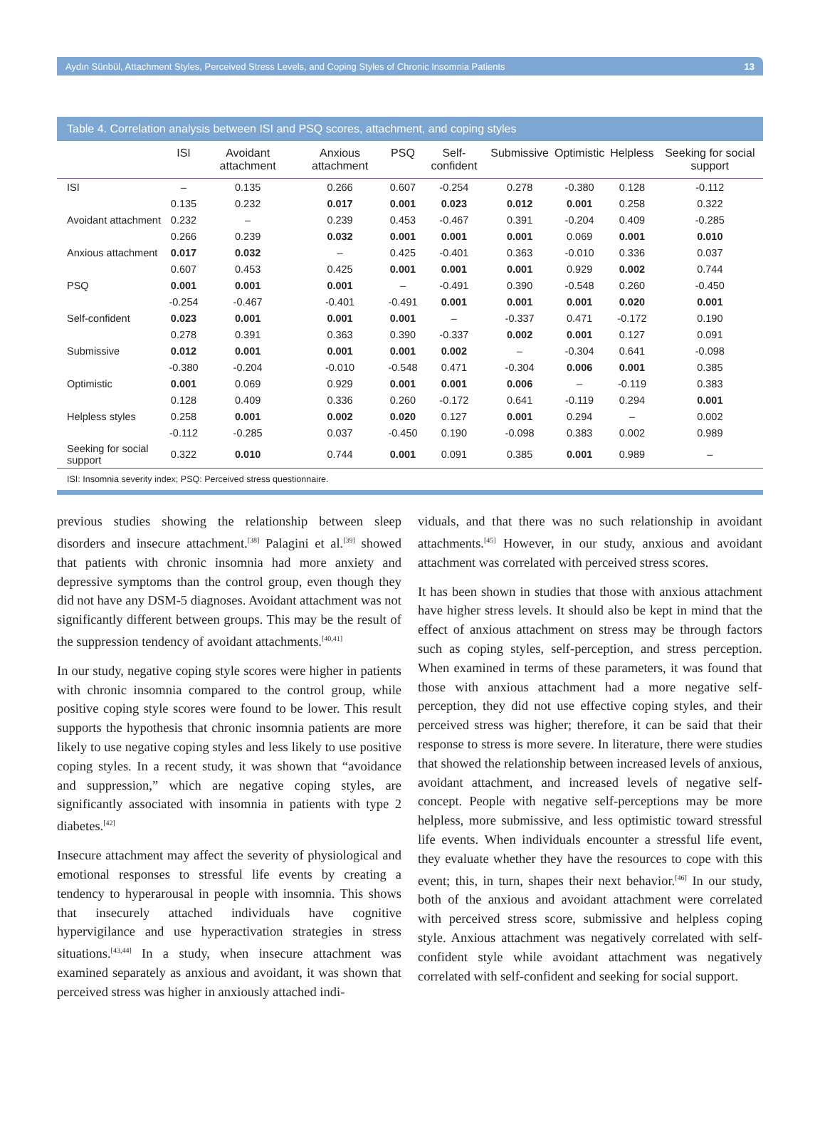Aydın Sünbül, Attachment Styles, Perceived Stress Levels, and Coping Styles of Chronic Insomnia Patients 13
Table 4. Correlation analysis between ISI and PSQ scores, attachment, and coping styles
| | ISI | Avoidant attachment | Anxious attachment | PSQ | Self-confident | Submissive | Optimistic | Helpless | Seeking for social support |
| --- | --- | --- | --- | --- | --- | --- | --- | --- | --- |
| ISI | – | 0.135 | 0.266 | 0.607 | -0.254 | 0.278 | -0.380 | 0.128 | -0.112 |
| | 0.135 | 0.232 | 0.017 | 0.001 | 0.023 | 0.012 | 0.001 | 0.258 | 0.322 |
| Avoidant attachment | 0.232 | – | 0.239 | 0.453 | -0.467 | 0.391 | -0.204 | 0.409 | -0.285 |
| | 0.266 | 0.239 | 0.032 | 0.001 | 0.001 | 0.001 | 0.069 | 0.001 | 0.010 |
| Anxious attachment | 0.017 | 0.032 | – | 0.425 | -0.401 | 0.363 | -0.010 | 0.336 | 0.037 |
| | 0.607 | 0.453 | 0.425 | 0.001 | 0.001 | 0.001 | 0.929 | 0.002 | 0.744 |
| PSQ | 0.001 | 0.001 | 0.001 | – | -0.491 | 0.390 | -0.548 | 0.260 | -0.450 |
| | -0.254 | -0.467 | -0.401 | -0.491 | 0.001 | 0.001 | 0.001 | 0.020 | 0.001 |
| Self-confident | 0.023 | 0.001 | 0.001 | 0.001 | – | -0.337 | 0.471 | -0.172 | 0.190 |
| | 0.278 | 0.391 | 0.363 | 0.390 | -0.337 | 0.002 | 0.001 | 0.127 | 0.091 |
| Submissive | 0.012 | 0.001 | 0.001 | 0.001 | 0.002 | – | -0.304 | 0.641 | -0.098 |
| | -0.380 | -0.204 | -0.010 | -0.548 | 0.471 | -0.304 | 0.006 | 0.001 | 0.385 |
| Optimistic | 0.001 | 0.069 | 0.929 | 0.001 | 0.001 | 0.006 | – | -0.119 | 0.383 |
| | 0.128 | 0.409 | 0.336 | 0.260 | -0.172 | 0.641 | -0.119 | 0.294 | 0.001 |
| Helpless styles | 0.258 | 0.001 | 0.002 | 0.020 | 0.127 | 0.001 | 0.294 | – | 0.002 |
| | -0.112 | -0.285 | 0.037 | -0.450 | 0.190 | -0.098 | 0.383 | 0.002 | 0.989 |
| Seeking for social support | 0.322 | 0.010 | 0.744 | 0.001 | 0.091 | 0.385 | 0.001 | 0.989 | – |
ISI: Insomnia severity index; PSQ: Perceived stress questionnaire.
previous studies showing the relationship between sleep disorders and insecure attachment.<sup>[38]</sup> Palagini et al.<sup>[39]</sup> showed that patients with chronic insomnia had more anxiety and depressive symptoms than the control group, even though they did not have any DSM-5 diagnoses. Avoidant attachment was not significantly different between groups. This may be the result of the suppression tendency of avoidant attachments.<sup>[40,41]</sup>
In our study, negative coping style scores were higher in patients with chronic insomnia compared to the control group, while positive coping style scores were found to be lower. This result supports the hypothesis that chronic insomnia patients are more likely to use negative coping styles and less likely to use positive coping styles. In a recent study, it was shown that “avoidance and suppression,” which are negative coping styles, are significantly associated with insomnia in patients with type 2 diabetes.<sup>[42]</sup>
Insecure attachment may affect the severity of physiological and emotional responses to stressful life events by creating a tendency to hyperarousal in people with insomnia. This shows that insecurely attached individuals have cognitive hypervigilance and use hyperactivation strategies in stress situations.<sup>[43,44]</sup> In a study, when insecure attachment was examined separately as anxious and avoidant, it was shown that perceived stress was higher in anxiously attached indi-
viduals, and that there was no such relationship in avoidant attachments.<sup>[45]</sup> However, in our study, anxious and avoidant attachment was correlated with perceived stress scores.
It has been shown in studies that those with anxious attachment have higher stress levels. It should also be kept in mind that the effect of anxious attachment on stress may be through factors such as coping styles, self-perception, and stress perception. When examined in terms of these parameters, it was found that those with anxious attachment had a more negative self-perception, they did not use effective coping styles, and their perceived stress was higher; therefore, it can be said that their response to stress is more severe. In literature, there were studies that showed the relationship between increased levels of anxious, avoidant attachment, and increased levels of negative self-concept. People with negative self-perceptions may be more helpless, more submissive, and less optimistic toward stressful life events. When individuals encounter a stressful life event, they evaluate whether they have the resources to cope with this event; this, in turn, shapes their next behavior.<sup>[46]</sup> In our study, both of the anxious and avoidant attachment were correlated with perceived stress score, submissive and helpless coping style. Anxious attachment was negatively correlated with self-confident style while avoidant attachment was negatively correlated with self-confident and seeking for social support.